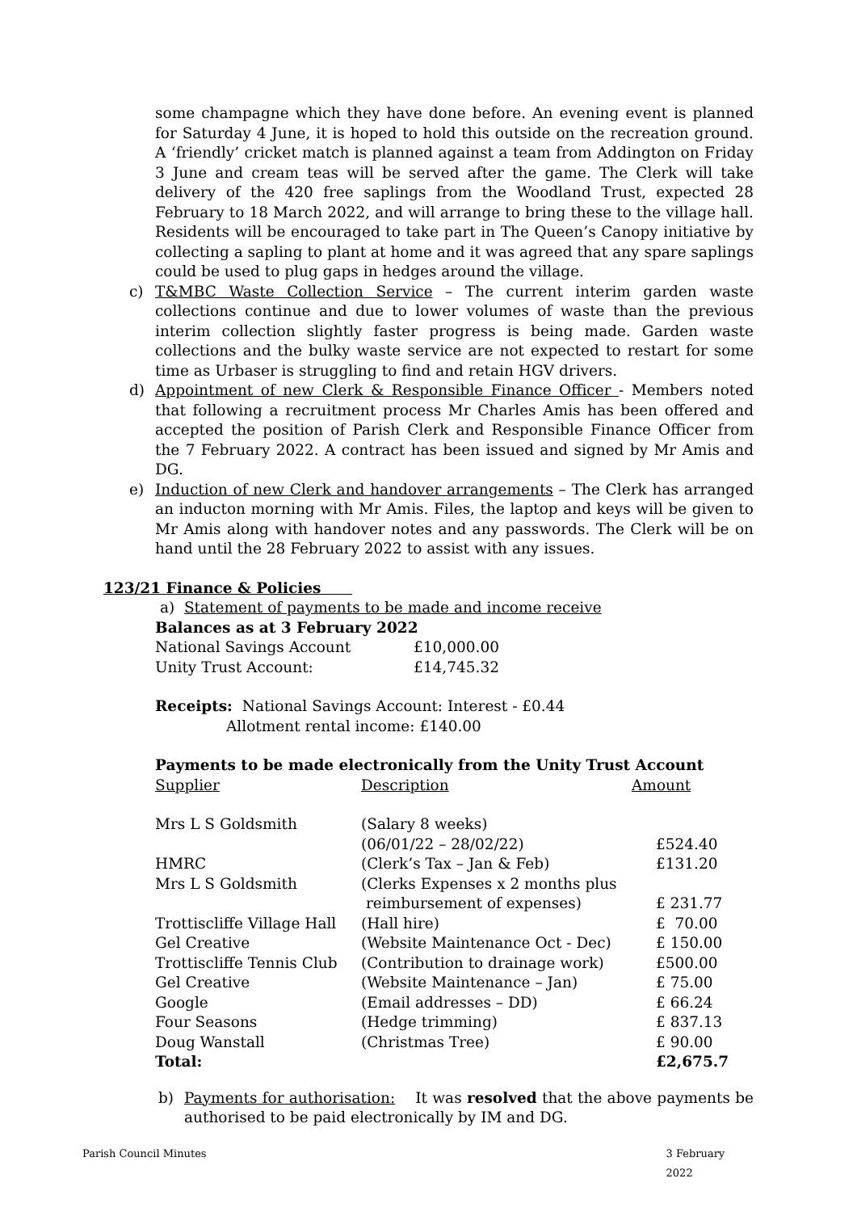some champagne which they have done before. An evening event is planned for Saturday 4 June, it is hoped to hold this outside on the recreation ground. A ‘friendly’ cricket match is planned against a team from Addington on Friday 3 June and cream teas will be served after the game. The Clerk will take delivery of the 420 free saplings from the Woodland Trust, expected 28 February to 18 March 2022, and will arrange to bring these to the village hall. Residents will be encouraged to take part in The Queen’s Canopy initiative by collecting a sapling to plant at home and it was agreed that any spare saplings could be used to plug gaps in hedges around the village.
c) T&MBC Waste Collection Service – The current interim garden waste collections continue and due to lower volumes of waste than the previous interim collection slightly faster progress is being made. Garden waste collections and the bulky waste service are not expected to restart for some time as Urbaser is struggling to find and retain HGV drivers.
d) Appointment of new Clerk & Responsible Finance Officer - Members noted that following a recruitment process Mr Charles Amis has been offered and accepted the position of Parish Clerk and Responsible Finance Officer from the 7 February 2022. A contract has been issued and signed by Mr Amis and DG.
e) Induction of new Clerk and handover arrangements – The Clerk has arranged an inducton morning with Mr Amis. Files, the laptop and keys will be given to Mr Amis along with handover notes and any passwords. The Clerk will be on hand until the 28 February 2022 to assist with any issues.
123/21 Finance & Policies
a) Statement of payments to be made and income receive
Balances as at 3 February 2022
| National Savings Account | £10,000.00 |
| Unity Trust Account: | £14,745.32 |
Receipts: National Savings Account: Interest - £0.44
Allotment rental income: £140.00
Payments to be made electronically from the Unity Trust Account
| Supplier | Description | Amount |
| Mrs L S Goldsmith | (Salary 8 weeks) (06/01/22 – 28/02/22) | £524.40 |
| HMRC | (Clerk’s Tax – Jan & Feb) | £131.20 |
| Mrs L S Goldsmith | (Clerks Expenses x 2 months plus reimbursement of expenses) | £ 231.77 |
| Trottiscliffe Village Hall | (Hall hire) | £ 70.00 |
| Gel Creative | (Website Maintenance Oct - Dec) | £ 150.00 |
| Trottiscliffe Tennis Club | (Contribution to drainage work) | £500.00 |
| Gel Creative | (Website Maintenance – Jan) | £ 75.00 |
| Google | (Email addresses – DD) | £ 66.24 |
| Four Seasons | (Hedge trimming) | £ 837.13 |
| Doug Wanstall | (Christmas Tree) | £ 90.00 |
| Total: | | £2,675.7 |
b) Payments for authorisation: It was resolved that the above payments be authorised to be paid electronically by IM and DG.
Parish Council Minutes 3 February 2022